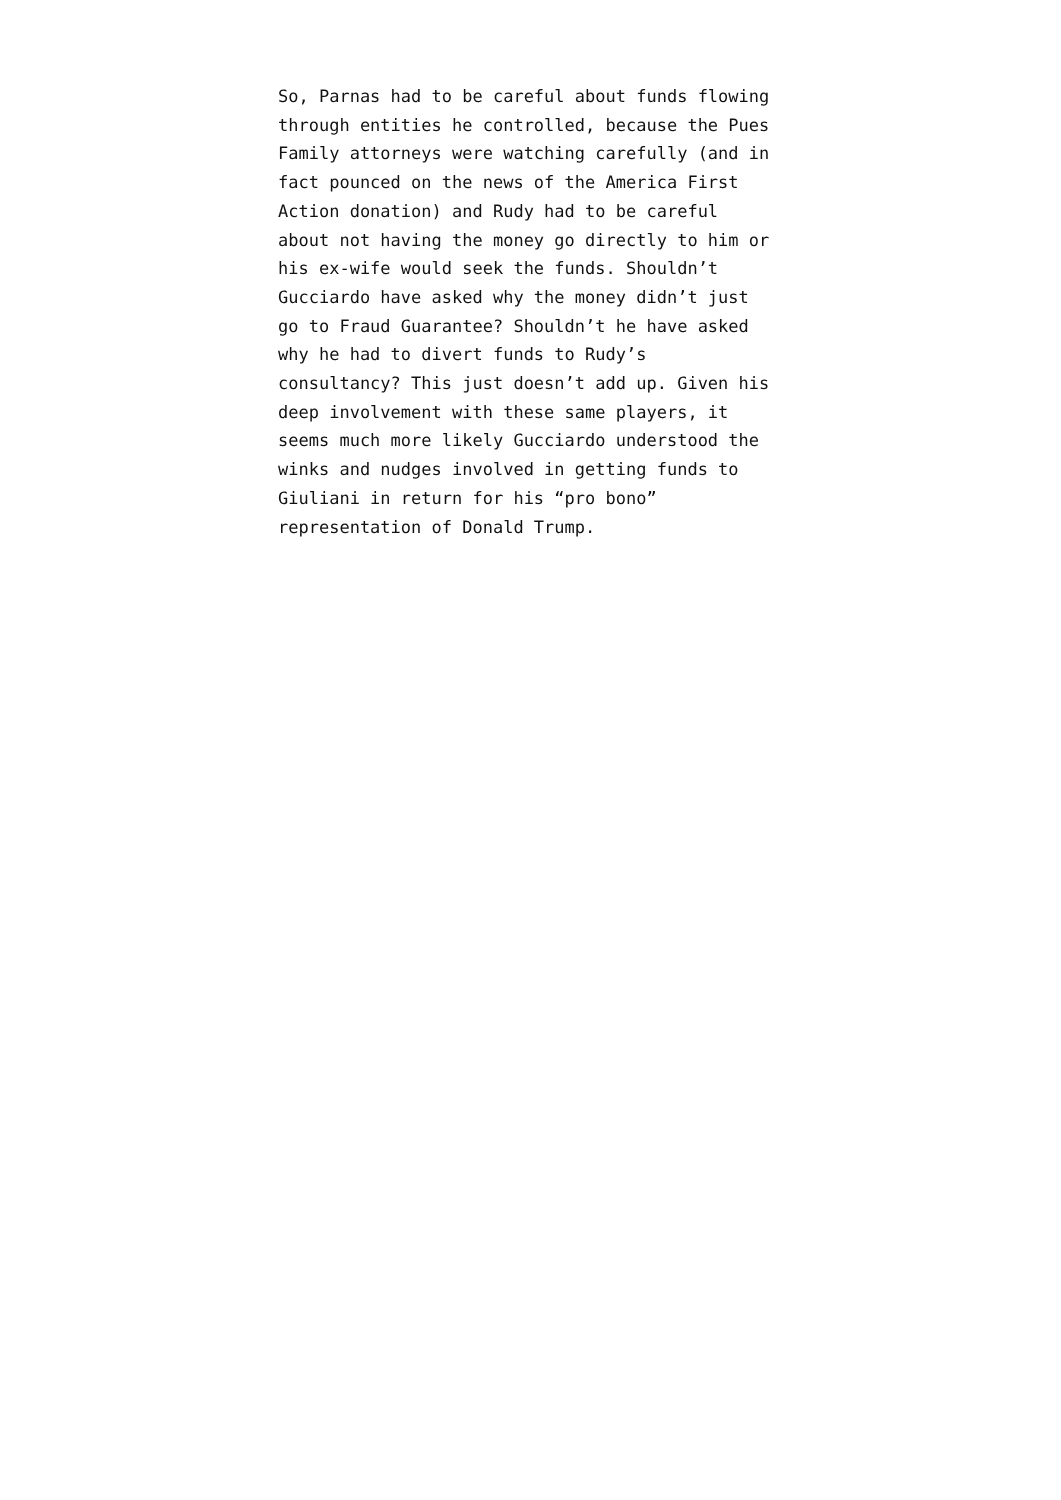So, Parnas had to be careful about funds flowing
through entities he controlled, because the Pues
Family attorneys were watching carefully (and in
fact pounced on the news of the America First
Action donation) and Rudy had to be careful
about not having the money go directly to him or
his ex-wife would seek the funds. Shouldn’t
Gucciardo have asked why the money didn’t just
go to Fraud Guarantee? Shouldn’t he have asked
why he had to divert funds to Rudy’s
consultancy? This just doesn’t add up. Given his
deep involvement with these same players, it
seems much more likely Gucciardo understood the
winks and nudges involved in getting funds to
Giuliani in return for his “pro bono”
representation of Donald Trump.